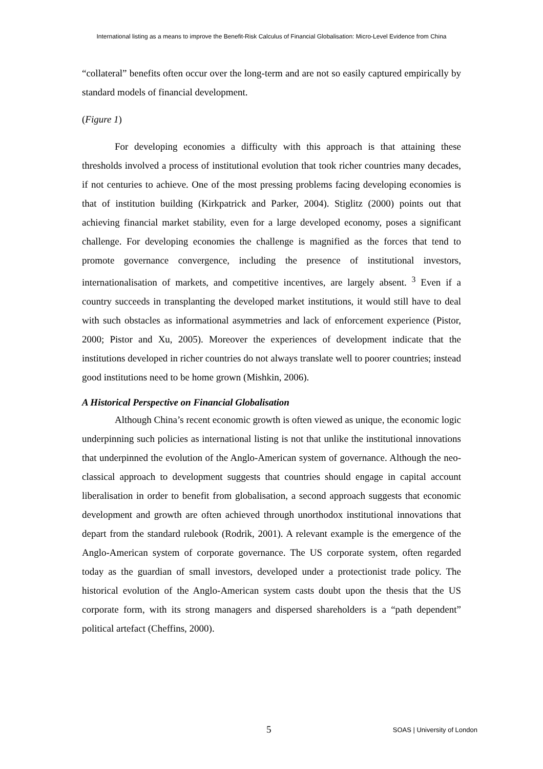International listing as a means to improve the Benefit-Risk Calculus of Financial Globalisation: Micro-Level Evidence from China
“collateral” benefits often occur over the long-term and are not so easily captured empirically by standard models of financial development.
(Figure 1)
For developing economies a difficulty with this approach is that attaining these thresholds involved a process of institutional evolution that took richer countries many decades, if not centuries to achieve. One of the most pressing problems facing developing economies is that of institution building (Kirkpatrick and Parker, 2004). Stiglitz (2000) points out that achieving financial market stability, even for a large developed economy, poses a significant challenge. For developing economies the challenge is magnified as the forces that tend to promote governance convergence, including the presence of institutional investors, internationalisation of markets, and competitive incentives, are largely absent. <sup>3</sup> Even if a country succeeds in transplanting the developed market institutions, it would still have to deal with such obstacles as informational asymmetries and lack of enforcement experience (Pistor, 2000; Pistor and Xu, 2005). Moreover the experiences of development indicate that the institutions developed in richer countries do not always translate well to poorer countries; instead good institutions need to be home grown (Mishkin, 2006).
A Historical Perspective on Financial Globalisation
Although China’s recent economic growth is often viewed as unique, the economic logic underpinning such policies as international listing is not that unlike the institutional innovations that underpinned the evolution of the Anglo-American system of governance. Although the neo-classical approach to development suggests that countries should engage in capital account liberalisation in order to benefit from globalisation, a second approach suggests that economic development and growth are often achieved through unorthodox institutional innovations that depart from the standard rulebook (Rodrik, 2001). A relevant example is the emergence of the Anglo-American system of corporate governance. The US corporate system, often regarded today as the guardian of small investors, developed under a protectionist trade policy. The historical evolution of the Anglo-American system casts doubt upon the thesis that the US corporate form, with its strong managers and dispersed shareholders is a “path dependent” political artefact (Cheffins, 2000).
5 SOAS | University of London